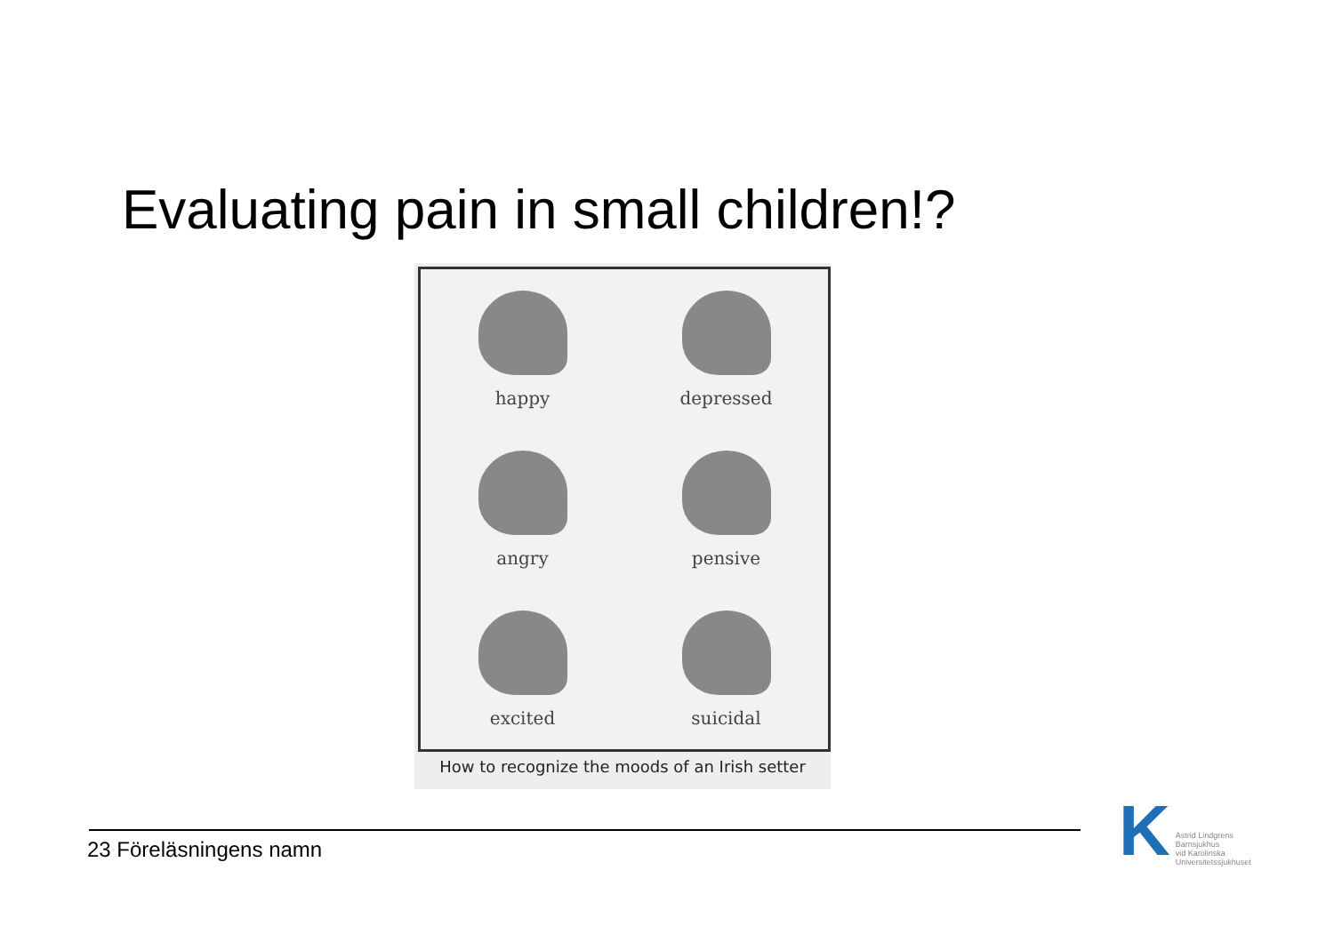Evaluating pain in small children!?
happy
depressed
angry
pensive
excited
suicidal
How to recognize the moods of an Irish setter
23 Föreläsningens namn
K
Astrid Lindgrens
Barnsjukhus
vid Karolinska
Universitetssjukhuset